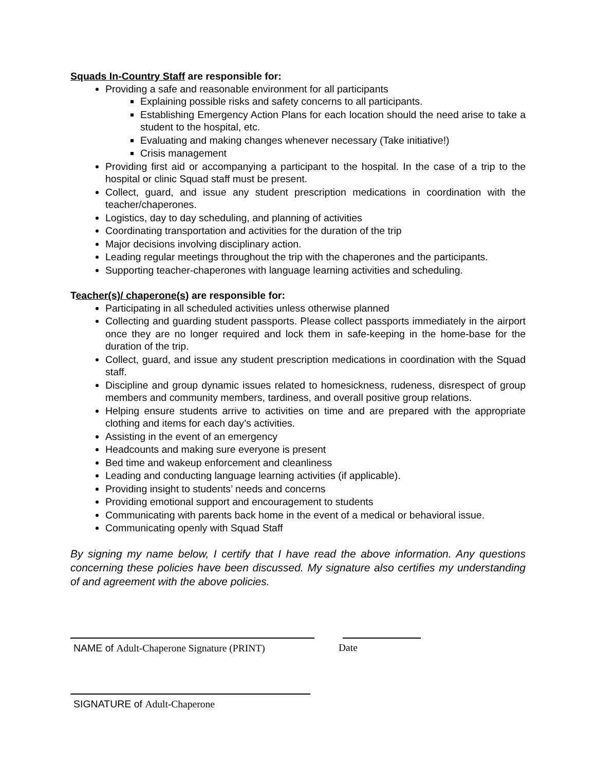Squads In-Country Staff are responsible for:
Providing a safe and reasonable environment for all participants
Explaining possible risks and safety concerns to all participants.
Establishing Emergency Action Plans for each location should the need arise to take a student to the hospital, etc.
Evaluating and making changes whenever necessary (Take initiative!)
Crisis management
Providing first aid or accompanying a participant to the hospital. In the case of a trip to the hospital or clinic Squad staff must be present.
Collect, guard, and issue any student prescription medications in coordination with the teacher/chaperones.
Logistics, day to day scheduling, and planning of activities
Coordinating transportation and activities for the duration of the trip
Major decisions involving disciplinary action.
Leading regular meetings throughout the trip with the chaperones and the participants.
Supporting teacher-chaperones with language learning activities and scheduling.
Teacher(s)/ chaperone(s) are responsible for:
Participating in all scheduled activities unless otherwise planned
Collecting and guarding student passports. Please collect passports immediately in the airport once they are no longer required and lock them in safe-keeping in the home-base for the duration of the trip.
Collect, guard, and issue any student prescription medications in coordination with the Squad staff.
Discipline and group dynamic issues related to homesickness, rudeness, disrespect of group members and community members, tardiness, and overall positive group relations.
Helping ensure students arrive to activities on time and are prepared with the appropriate clothing and items for each day’s activities.
Assisting in the event of an emergency
Headcounts and making sure everyone is present
Bed time and wakeup enforcement and cleanliness
Leading and conducting language learning activities (if applicable).
Providing insight to students’ needs and concerns
Providing emotional support and encouragement to students
Communicating with parents back home in the event of a medical or behavioral issue.
Communicating openly with Squad Staff
By signing my name below, I certify that I have read the above information. Any questions concerning these policies have been discussed. My signature also certifies my understanding of and agreement with the above policies.
NAME of Adult-Chaperone Signature (PRINT)
Date
SIGNATURE of Adult-Chaperone